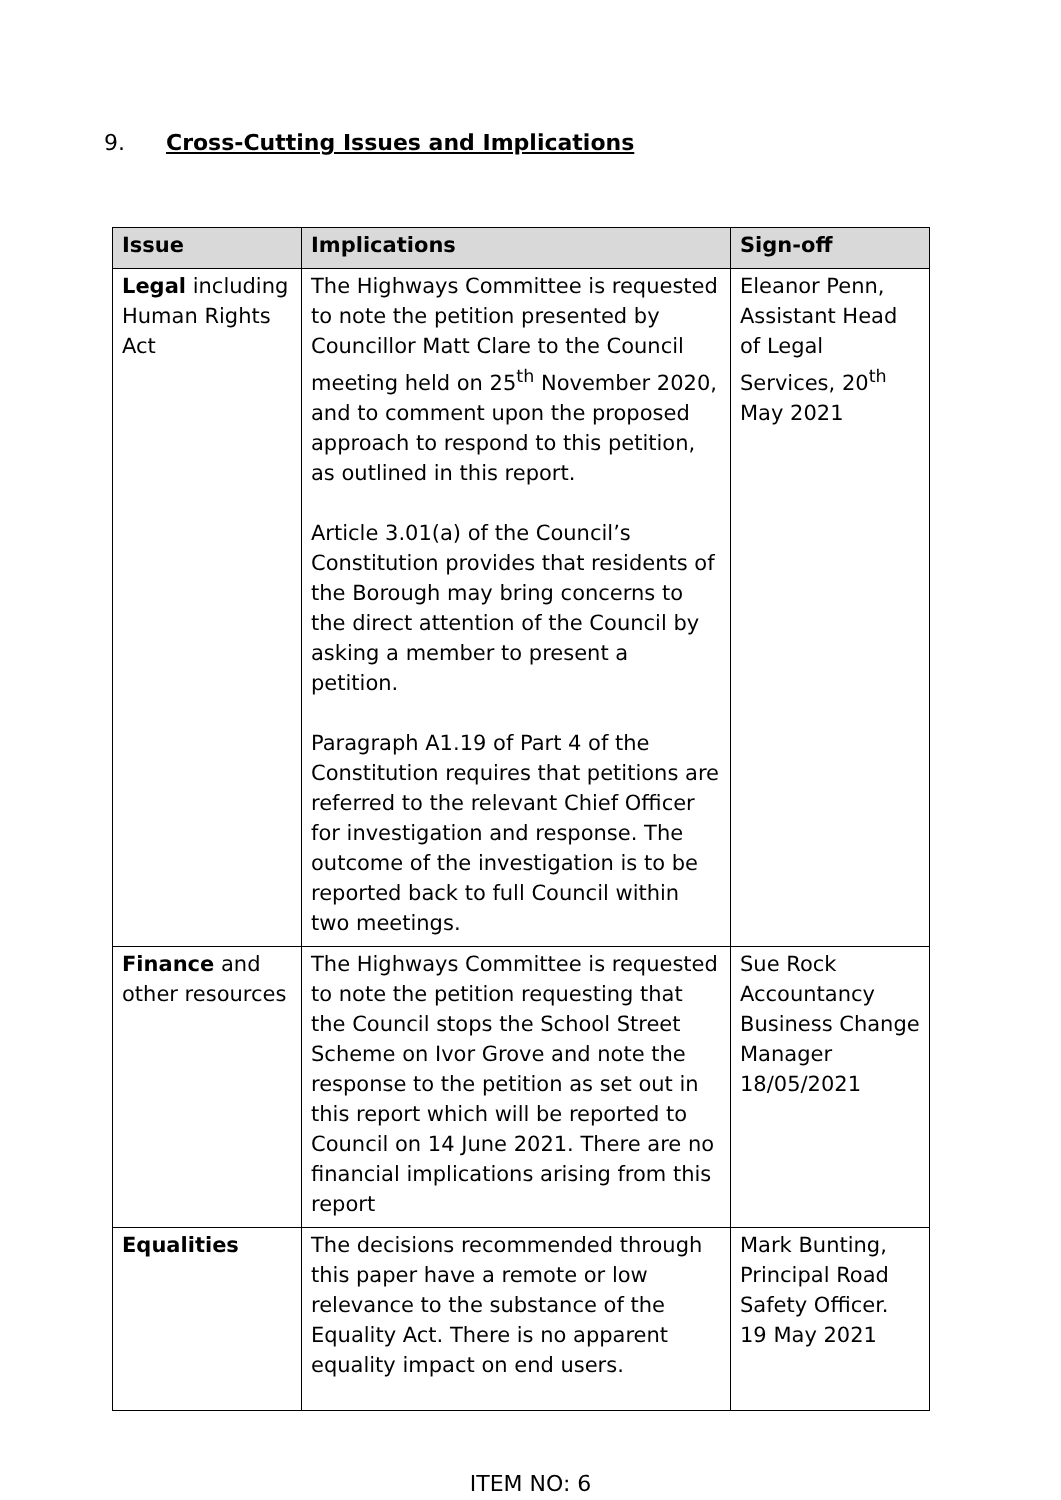9. Cross-Cutting Issues and Implications
| Issue | Implications | Sign-off |
| --- | --- | --- |
| Legal including Human Rights Act | The Highways Committee is requested to note the petition presented by Councillor Matt Clare to the Council meeting held on 25<sup>th</sup> November 2020, and to comment upon the proposed approach to respond to this petition, as outlined in this report. Article 3.01(a) of the Council’s Constitution provides that residents of the Borough may bring concerns to the direct attention of the Council by asking a member to present a petition. Paragraph A1.19 of Part 4 of the Constitution requires that petitions are referred to the relevant Chief Officer for investigation and response. The outcome of the investigation is to be reported back to full Council within two meetings. | Eleanor Penn, Assistant Head of Legal Services, 20<sup>th</sup> May 2021 |
| Finance and other resources | The Highways Committee is requested to note the petition requesting that the Council stops the School Street Scheme on Ivor Grove and note the response to the petition as set out in this report which will be reported to Council on 14 June 2021. There are no financial implications arising from this report | Sue Rock Accountancy Business Change Manager 18/05/2021 |
| Equalities | The decisions recommended through this paper have a remote or low relevance to the substance of the Equality Act. There is no apparent equality impact on end users. | Mark Bunting, Principal Road Safety Officer. 19 May 2021 |
ITEM NO: 6